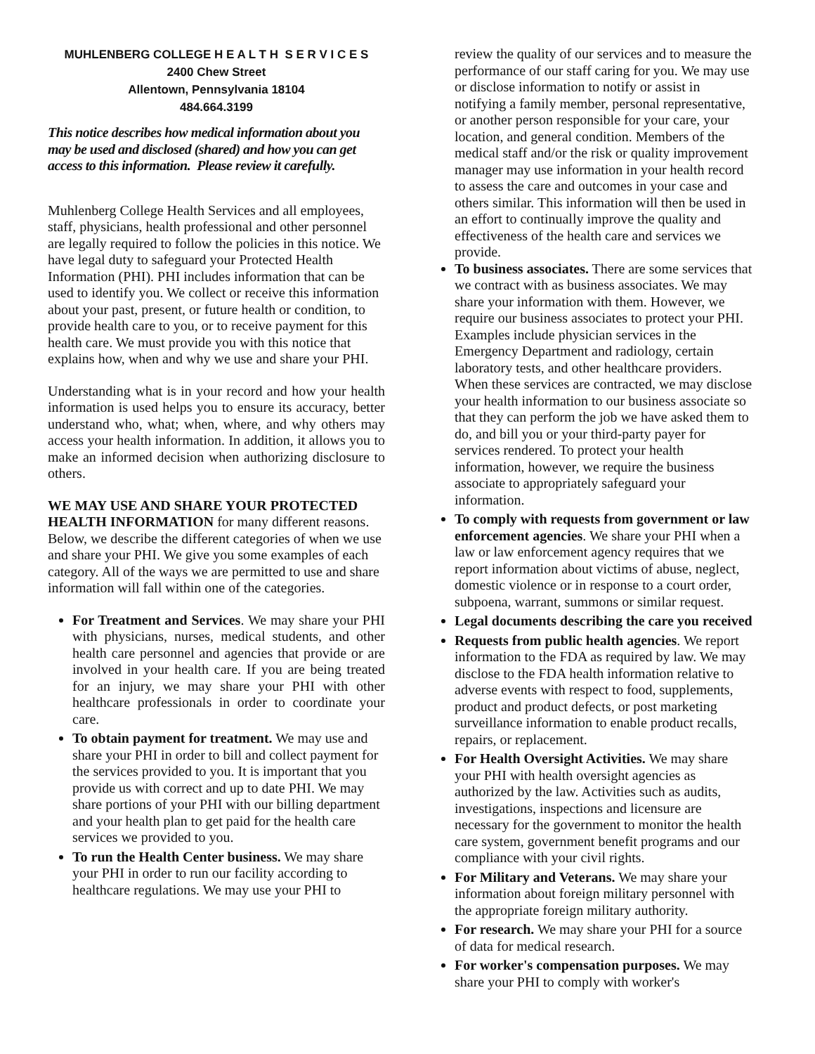MUHLENBERG COLLEGE H E A L T H S E R V I C E S
2400 Chew Street
Allentown, Pennsylvania 18104
484.664.3199
This notice describes how medical information about you may be used and disclosed (shared) and how you can get access to this information. Please review it carefully.
Muhlenberg College Health Services and all employees, staff, physicians, health professional and other personnel are legally required to follow the policies in this notice. We have legal duty to safeguard your Protected Health Information (PHI). PHI includes information that can be used to identify you. We collect or receive this information about your past, present, or future health or condition, to provide health care to you, or to receive payment for this health care. We must provide you with this notice that explains how, when and why we use and share your PHI.
Understanding what is in your record and how your health information is used helps you to ensure its accuracy, better understand who, what; when, where, and why others may access your health information. In addition, it allows you to make an informed decision when authorizing disclosure to others.
WE MAY USE AND SHARE YOUR PROTECTED HEALTH INFORMATION for many different reasons. Below, we describe the different categories of when we use and share your PHI. We give you some examples of each category. All of the ways we are permitted to use and share information will fall within one of the categories.
For Treatment and Services. We may share your PHI with physicians, nurses, medical students, and other health care personnel and agencies that provide or are involved in your health care. If you are being treated for an injury, we may share your PHI with other healthcare professionals in order to coordinate your care.
To obtain payment for treatment. We may use and share your PHI in order to bill and collect payment for the services provided to you. It is important that you provide us with correct and up to date PHI. We may share portions of your PHI with our billing department and your health plan to get paid for the health care services we provided to you.
To run the Health Center business. We may share your PHI in order to run our facility according to healthcare regulations. We may use your PHI to
review the quality of our services and to measure the performance of our staff caring for you. We may use or disclose information to notify or assist in notifying a family member, personal representative, or another person responsible for your care, your location, and general condition. Members of the medical staff and/or the risk or quality improvement manager may use information in your health record to assess the care and outcomes in your case and others similar. This information will then be used in an effort to continually improve the quality and effectiveness of the health care and services we provide.
To business associates. There are some services that we contract with as business associates. We may share your information with them. However, we require our business associates to protect your PHI. Examples include physician services in the Emergency Department and radiology, certain laboratory tests, and other healthcare providers. When these services are contracted, we may disclose your health information to our business associate so that they can perform the job we have asked them to do, and bill you or your third-party payer for services rendered. To protect your health information, however, we require the business associate to appropriately safeguard your information.
To comply with requests from government or law enforcement agencies. We share your PHI when a law or law enforcement agency requires that we report information about victims of abuse, neglect, domestic violence or in response to a court order, subpoena, warrant, summons or similar request.
Legal documents describing the care you received
Requests from public health agencies. We report information to the FDA as required by law. We may disclose to the FDA health information relative to adverse events with respect to food, supplements, product and product defects, or post marketing surveillance information to enable product recalls, repairs, or replacement.
For Health Oversight Activities. We may share your PHI with health oversight agencies as authorized by the law. Activities such as audits, investigations, inspections and licensure are necessary for the government to monitor the health care system, government benefit programs and our compliance with your civil rights.
For Military and Veterans. We may share your information about foreign military personnel with the appropriate foreign military authority.
For research. We may share your PHI for a source of data for medical research.
For worker's compensation purposes. We may share your PHI to comply with worker's